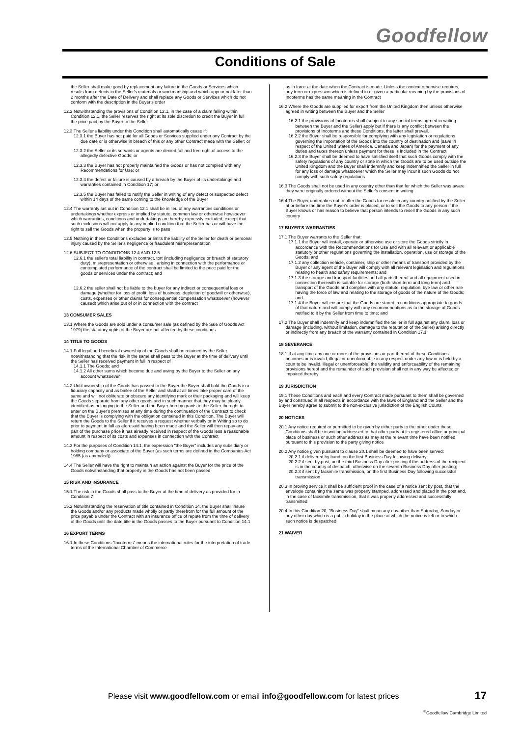Goodfellow
Conditions of Sale
the Seller shall make good by replacement any failure in the Goods or Services which results from defects in the Seller's materials or workmanship and which appear not later than 2 months after the Date of Delivery and shall replace any Goods or Services which do not conform with the description in the Buyer's order
12.2 Notwithstanding the provisions of Condition 12.1, in the case of a claim falling within Condition 12.1, the Seller reserves the right at its sole discretion to credit the Buyer in full the price paid by the Buyer to the Seller
12.3 The Seller's liability under this Condition shall automatically cease if:
12.3.1 the Buyer has not paid for all Goods or Services supplied under any Contract by the due date or is otherwise in breach of this or any other Contract made with the Seller; or
12.3.2 the Seller or its servants or agents are denied full and free right of access to the allegedly defective Goods; or
12.3.3 the Buyer has not properly maintained the Goods or has not complied with any Recommendations for Use; or
12.3.4 the defect or failure is caused by a breach by the Buyer of its undertakings and warranties contained in Condition 17; or
12.3.5 the Buyer has failed to notify the Seller in writing of any defect or suspected defect within 14 days of the same coming to the knowledge of the Buyer
12.4 The warranty set out in Condition 12.1 shall be in lieu of any warranties conditions or undertakings whether express or implied by statute, common law or otherwise howsoever which warranties, conditions and undertakings are hereby expressly excluded, except that such exclusions will not apply to any implied condition that the Seller has or will have the right to sell the Goods when the property is to pass
12.5 Nothing in these Conditions excludes or limits the liability of the Seller for death or personal injury caused by the Seller's negligence or fraudulent misrepresentation
12.6 SUBJECT TO CONDITIONS 12.4 AND 12.5
12.6.1 the seller's total liability in contract, tort (including negligence or breach of statutory duty), misrepresentation or otherwise , arising in connection with the performance or contemplated performance of the contract shall be limited to the price paid for the goods or services under the contract; and
12.6.2 the seller shall not be liable to the buyer for any indirect or consequential loss or damage (whether for loss of profit, loss of business, depletion of goodwill or otherwise), costs, expenses or other claims for consequential compensation whatsoever (however caused) which arise out of or in connection with the contract
13 CONSUMER SALES
13.1 Where the Goods are sold under a consumer sale (as defined by the Sale of Goods Act 1979) the statutory rights of the Buyer are not affected by these conditions
14 TITLE TO GOODS
14.1 Full legal and beneficial ownership of the Goods shall be retained by the Seller notwithstanding that the risk in the same shall pass to the Buyer at the time of delivery until the Seller has received payment in full in respect of
14.1.1 The Goods; and
14.1.2 All other sums which become due and owing by the Buyer to the Seller on any account whatsoever
14.2 Until ownership of the Goods has passed to the Buyer the Buyer shall hold the Goods in a fiduciary capacity and as bailee of the Seller and shall at all times take proper care of the same and will not obliterate or obscure any identifying mark or their packaging and will keep the Goods separate from any other goods and in such manner that they may be clearly identified as belonging to the Seller and the Buyer hereby grants to the Seller the right to enter on the Buyer's premises at any time during the continuation of the Contract to check that the Buyer is complying with the obligation contained in this Condition. The Buyer will return the Goods to the Seller if it receives a request whether verbally or in Writing so to do prior to payment in full as aforesaid having been made and the Seller will then repay any part of the purchase price it has already received in respect of the Goods less a reasonable amount in respect of its costs and expenses in connection with the Contract
14.3 For the purposes of Condition 14.1, the expression "the Buyer" includes any subsidiary or holding company or associate of the Buyer (as such terms are defined in the Companies Act 1985 (as amended))
14.4 The Seller will have the right to maintain an action against the Buyer for the price of the Goods notwithstanding that property in the Goods has not been passed
15 RISK AND INSURANCE
15.1 The risk in the Goods shall pass to the Buyer at the time of delivery as provided for in Condition 7
15.2 Notwithstanding the reservation of title contained in Condition 14, the Buyer shall insure the Goods and/or any products made wholly or partly therefrom for the full amount of the price payable under the Contract with an insurance office of repute from the time of delivery of the Goods until the date title in the Goods passes to the Buyer pursuant to Condition 14.1
16 EXPORT TERMS
16.1 In these Conditions "Incoterms" means the international rules for the interpretation of trade terms of the International Chamber of Commerce
as in force at the date when the Contract is made. Unless the context otherwise requires, any term or expression which is defined in or given a particular meaning by the provisions of Incoterms has the same meaning in the Contract
16.2 Where the Goods are supplied for export from the United Kingdom then unless otherwise agreed in writing between the Buyer and the Seller
16.2.1 the provisions of Incoterms shall (subject to any special terms agreed in writing between the Buyer and the Seller) apply but if there is any conflict between the provisions of Incoterms and these Conditions, the latter shall prevail.
16.2.2 the Buyer shall be responsible for complying with any legislation or regulations governing the importation of the Goods into the country of destination and (save in respect of the United States of America, Canada and Japan) for the payment of any duties and taxes thereon unless payment for these is included in the Contract
16.2.3 the Buyer shall be deemed to have satisfied itself that such Goods comply with the safety regulations of any country or state in which the Goods are to be used outside the United Kingdom and the Buyer shall indemnify and keep indemnified the Seller in full for any loss or damage whatsoever which the Seller may incur if such Goods do not comply with such safety regulations
16.3 The Goods shall not be used in any country other than that for which the Seller was aware they were originally ordered without the Seller's consent in writing
16.4 The Buyer undertakes not to offer the Goods for resale in any country notified by the Seller at or before the time the Buyer's order is placed, or to sell the Goods to any person if the Buyer knows or has reason to believe that person intends to resell the Goods in any such country
17 BUYER'S WARRANTIES
17.1 The Buyer warrants to the Seller that:
17.1.1 the Buyer will install, operate or otherwise use or store the Goods strictly in accordance with the Recommendations for Use and with all relevant or applicable statutory or other regulations governing the installation, operation, use or storage of the Goods; and
17.1.2 any collection vehicle, container, ship or other means of transport provided by the Buyer or any agent of the Buyer will comply with all relevant legislation and regulations relating to health and safety requirements; and
17.1.3 the storage and transport facilities and all parts thereof and all equipment used in connection therewith is suitable for storage (both short term and long term) and transport of the Goods and complies with any statute, regulation, bye law or other rule having the force of law and relating to the storage of goods of the nature of the Goods; and
17.1.4 the Buyer will ensure that the Goods are stored in conditions appropriate to goods of that nature and will comply with any recommendations as to the storage of Goods notified to it by the Seller from time to time; and
17.2 The Buyer shall indemnify and keep indemnified the Seller in full against any claim, loss or damage (including, without limitation, damage to the reputation of the Seller) arising directly or indirectly from any breach of the warranty contained in Condition 17.1
18 SEVERANCE
18.1 If at any time any one or more of the provisions or part thereof of these Conditions becomes or is invalid, illegal or unenforceable in any respect under any law or is held by a court to be invalid, illegal or unenforceable, the validity and enforceability of the remaining provisions hereof and the remainder of such provision shall not in any way be affected or impaired thereby
19 JURISDICTION
19.1 These Conditions and each and every Contract made pursuant to them shall be governed by and construed in all respects in accordance with the laws of England and the Seller and the Buyer hereby agree to submit to the non-exclusive jurisdiction of the English Courts
20 NOTICES
20.1 Any notice required or permitted to be given by either party to the other under these Conditions shall be in writing addressed to that other party at its registered office or principal place of business or such other address as may at the relevant time have been notified pursuant to this provision to the party giving notice
20.2 Any notice given pursuant to clause 20.1 shall be deemed to have been served:
20.2.1 if delivered by hand, on the first Business Day following delivery;
20.2.2 if sent by post, on the third Business Day after posting if the address of the recipient is in the country of despatch, otherwise on the seventh Business Day after posting;
20.2.3 if sent by facsimile transmission, on the first Business Day following successful transmission
20.3 In proving service it shall be sufficient proof in the case of a notice sent by post, that the envelope containing the same was properly stamped, addressed and placed in the post and, in the case of facsimile transmission, that it was properly addressed and successfully transmitted
20.4 In this Condition 20, "Business Day" shall mean any day other than Saturday, Sunday or any other day which is a public holiday in the place at which the notice is left or to which such notice is despatched
21 WAIVER
Please visit www.goodfellow.com or email info@goodfellow.com for latest prices
17
<sup>©</sup>Goodfellow Cambridge Limited